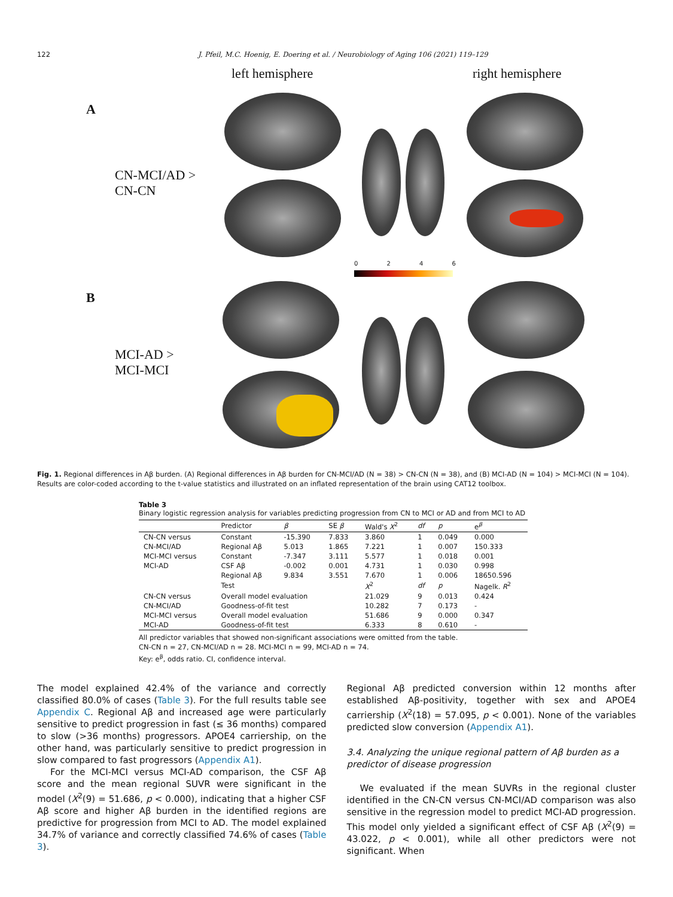122 J. Pfeil, M.C. Hoenig, E. Doering et al. / Neurobiology of Aging 106 (2021) 119–129
left hemisphere right hemisphere
A
CN-MCI/AD >
CN-CN
B
MCI-AD >
MCI-MCI
0 2 4 6
Fig. 1. Regional differences in Aβ burden. (A) Regional differences in Aβ burden for CN-MCI/AD (N = 38) > CN-CN (N = 38), and (B) MCI-AD (N = 104) > MCI-MCI (N = 104). Results are color-coded according to the t-value statistics and illustrated on an inflated representation of the brain using CAT12 toolbox.
Table 3
Binary logistic regression analysis for variables predicting progression from CN to MCI or AD and from MCI to AD
| | Predictor | β | SE β | Wald's X<sup>2</sup> | df | p | e<sup>β</sup> |
| --- | --- | --- | --- | --- | --- | --- | --- |
| CN-CN versus | Constant | -15.390 | 7.833 | 3.860 | 1 | 0.049 | 0.000 |
| CN-MCI/AD | Regional Aβ | 5.013 | 1.865 | 7.221 | 1 | 0.007 | 150.333 |
| MCI-MCI versus | Constant | -7.347 | 3.111 | 5.577 | 1 | 0.018 | 0.001 |
| MCI-AD | CSF Aβ | -0.002 | 0.001 | 4.731 | 1 | 0.030 | 0.998 |
| | Regional Aβ | 9.834 | 3.551 | 7.670 | 1 | 0.006 | 18650.596 |
| | Test | | | X<sup>2</sup> | df | p | Nagelk. R<sup>2</sup> |
| CN-CN versus | Overall model evaluation | | | 21.029 | 9 | 0.013 | 0.424 |
| CN-MCI/AD | Goodness-of-fit test | | | 10.282 | 7 | 0.173 | - |
| MCI-MCI versus | Overall model evaluation | | | 51.686 | 9 | 0.000 | 0.347 |
| MCI-AD | Goodness-of-fit test | | | 6.333 | 8 | 0.610 | - |
All predictor variables that showed non-significant associations were omitted from the table.
CN-CN n = 27, CN-MCI/AD n = 28. MCI-MCI n = 99, MCI-AD n = 74.
Key: e<sup>β</sup>, odds ratio. CI, confidence interval.
The model explained 42.4% of the variance and correctly classified 80.0% of cases (Table 3). For the full results table see Appendix C. Regional Aβ and increased age were particularly sensitive to predict progression in fast (≤ 36 months) compared to slow (>36 months) progressors. APOE4 carriership, on the other hand, was particularly sensitive to predict progression in slow compared to fast progressors (Appendix A1).
For the MCI-MCI versus MCI-AD comparison, the CSF Aβ score and the mean regional SUVR were significant in the model (X<sup>2</sup>(9) = 51.686, p < 0.000), indicating that a higher CSF Aβ score and higher Aβ burden in the identified regions are predictive for progression from MCI to AD. The model explained 34.7% of variance and correctly classified 74.6% of cases (Table 3).
Regional Aβ predicted conversion within 12 months after established Aβ-positivity, together with sex and APOE4 carriership (X<sup>2</sup>(18) = 57.095, p < 0.001). None of the variables predicted slow conversion (Appendix A1).
3.4. Analyzing the unique regional pattern of Aβ burden as a predictor of disease progression
We evaluated if the mean SUVRs in the regional cluster identified in the CN-CN versus CN-MCI/AD comparison was also sensitive in the regression model to predict MCI-AD progression. This model only yielded a significant effect of CSF Aβ (X<sup>2</sup>(9) = 43.022, p < 0.001), while all other predictors were not significant. When